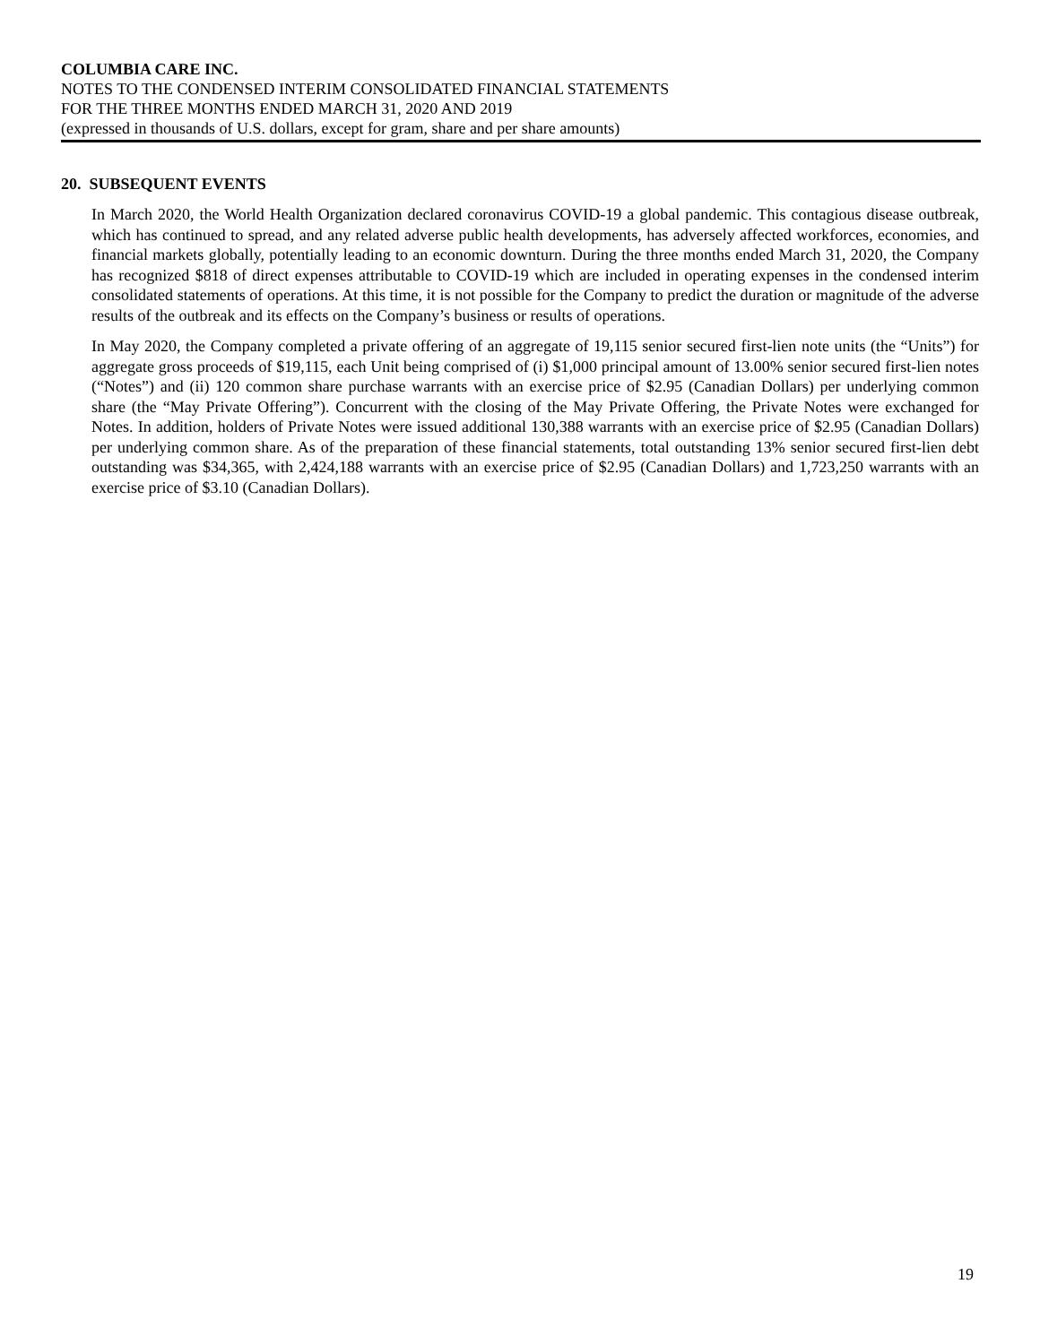COLUMBIA CARE INC.
NOTES TO THE CONDENSED INTERIM CONSOLIDATED FINANCIAL STATEMENTS
FOR THE THREE MONTHS ENDED MARCH 31, 2020 AND 2019
(expressed in thousands of U.S. dollars, except for gram, share and per share amounts)
20. SUBSEQUENT EVENTS
In March 2020, the World Health Organization declared coronavirus COVID-19 a global pandemic. This contagious disease outbreak, which has continued to spread, and any related adverse public health developments, has adversely affected workforces, economies, and financial markets globally, potentially leading to an economic downturn. During the three months ended March 31, 2020, the Company has recognized $818 of direct expenses attributable to COVID-19 which are included in operating expenses in the condensed interim consolidated statements of operations. At this time, it is not possible for the Company to predict the duration or magnitude of the adverse results of the outbreak and its effects on the Company’s business or results of operations.
In May 2020, the Company completed a private offering of an aggregate of 19,115 senior secured first-lien note units (the “Units”) for aggregate gross proceeds of $19,115, each Unit being comprised of (i) $1,000 principal amount of 13.00% senior secured first-lien notes (“Notes”) and (ii) 120 common share purchase warrants with an exercise price of $2.95 (Canadian Dollars) per underlying common share (the “May Private Offering”). Concurrent with the closing of the May Private Offering, the Private Notes were exchanged for Notes. In addition, holders of Private Notes were issued additional 130,388 warrants with an exercise price of $2.95 (Canadian Dollars) per underlying common share. As of the preparation of these financial statements, total outstanding 13% senior secured first-lien debt outstanding was $34,365, with 2,424,188 warrants with an exercise price of $2.95 (Canadian Dollars) and 1,723,250 warrants with an exercise price of $3.10 (Canadian Dollars).
19